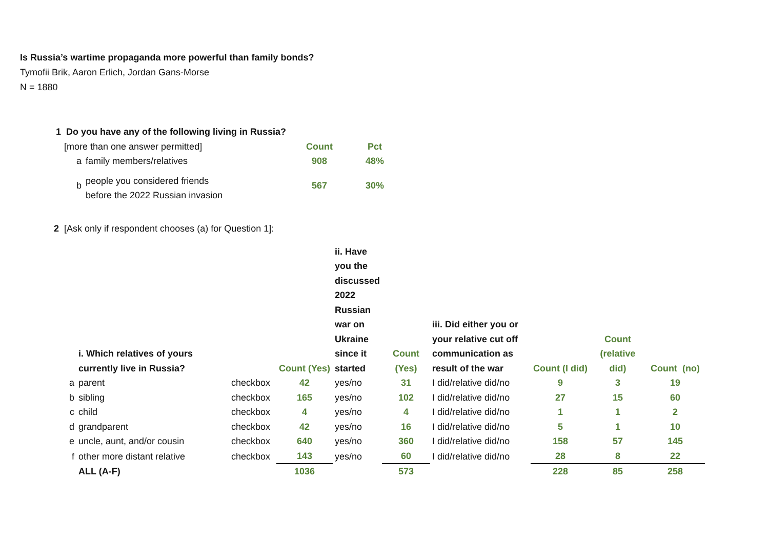Is Russia’s wartime propaganda more powerful than family bonds?
Tymofii Brik, Aaron Erlich, Jordan Gans-Morse
N = 1880
| 1 Do you have any of the following living in Russia? | | | |
| [more than one answer permitted] | | Count | Pct |
| a | family members/relatives | 908 | 48% |
| b | people you considered friends before the 2022 Russian invasion | 567 | 30% |
2 [Ask only if respondent chooses (a) for Question 1]:
| | i. Which relatives of yours currently live in Russia? | | Count (Yes) | ii. Have you the discussed 2022 Russian war on Ukraine since it started | Count (Yes) | iii. Did either you or your relative cut off communication as result of the war | Count (I did) | Count (relative did) | Count (no) |
| a | parent | checkbox | 42 | yes/no | 31 | I did/relative did/no | 9 | 3 | 19 |
| b | sibling | checkbox | 165 | yes/no | 102 | I did/relative did/no | 27 | 15 | 60 |
| c | child | checkbox | 4 | yes/no | 4 | I did/relative did/no | 1 | 1 | 2 |
| d | grandparent | checkbox | 42 | yes/no | 16 | I did/relative did/no | 5 | 1 | 10 |
| e | uncle, aunt, and/or cousin | checkbox | 640 | yes/no | 360 | I did/relative did/no | 158 | 57 | 145 |
| f | other more distant relative | checkbox | 143 | yes/no | 60 | I did/relative did/no | 28 | 8 | 22 |
| | ALL (A-F) | | 1036 | | 573 | | 228 | 85 | 258 |